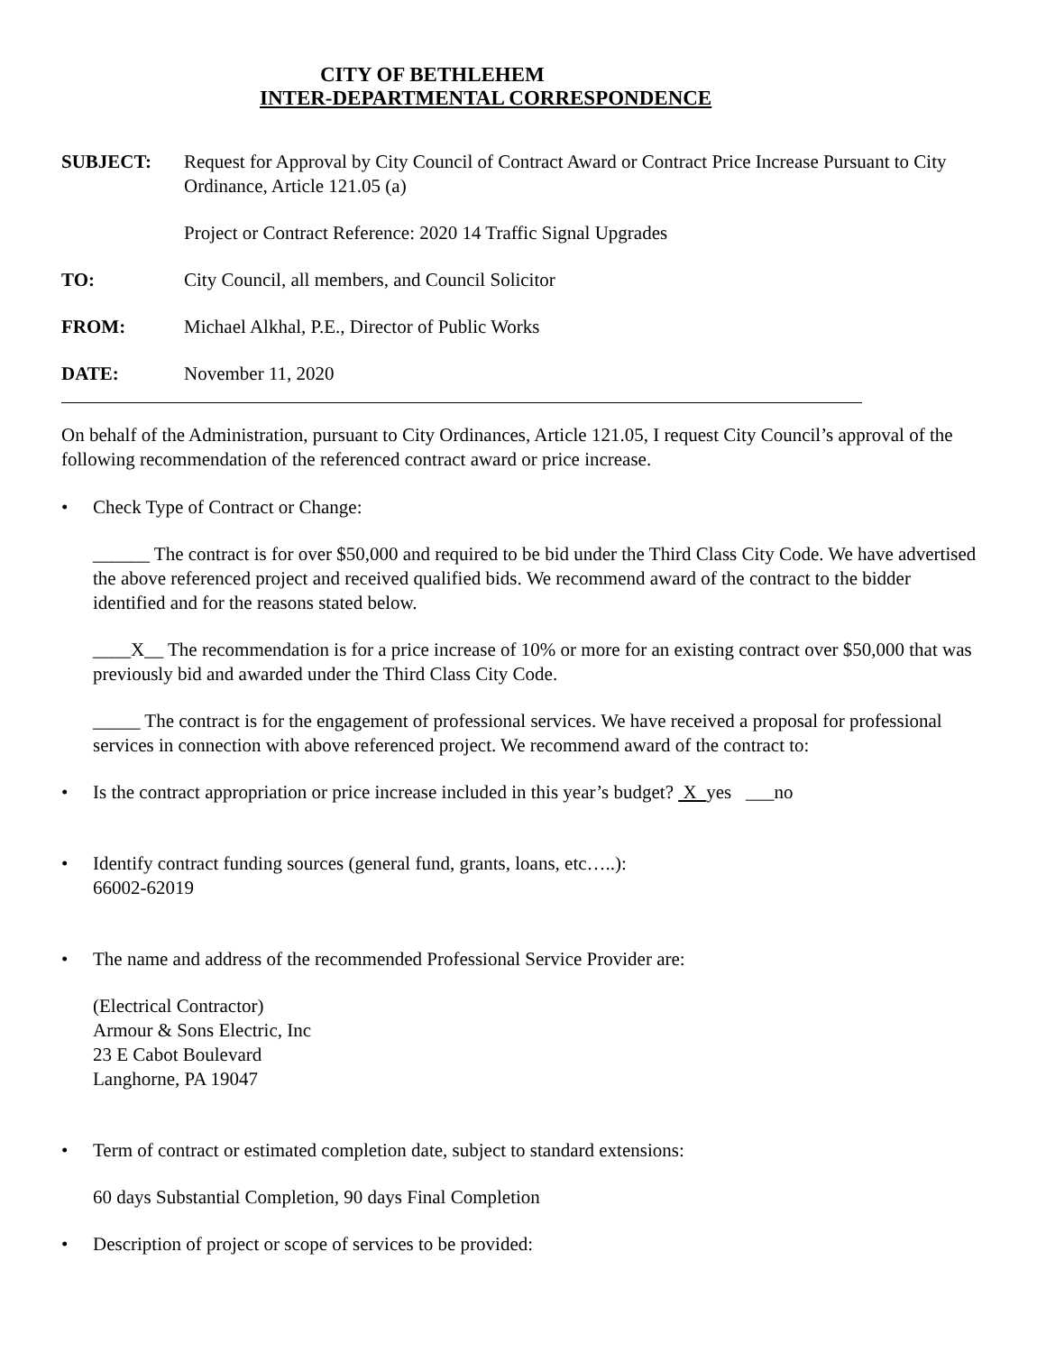CITY OF BETHLEHEM
INTER-DEPARTMENTAL CORRESPONDENCE
SUBJECT: Request for Approval by City Council of Contract Award or Contract Price Increase Pursuant to City Ordinance, Article 121.05 (a)
Project or Contract Reference: 2020 14 Traffic Signal Upgrades
TO: City Council, all members, and Council Solicitor
FROM: Michael Alkhal, P.E., Director of Public Works
DATE: November 11, 2020
On behalf of the Administration, pursuant to City Ordinances, Article 121.05, I request City Council’s approval of the following recommendation of the referenced contract award or price increase.
• Check Type of Contract or Change:
______ The contract is for over $50,000 and required to be bid under the Third Class City Code. We have advertised the above referenced project and received qualified bids. We recommend award of the contract to the bidder identified and for the reasons stated below.
____X__ The recommendation is for a price increase of 10% or more for an existing contract over $50,000 that was previously bid and awarded under the Third Class City Code.
_____ The contract is for the engagement of professional services. We have received a proposal for professional services in connection with above referenced project. We recommend award of the contract to:
• Is the contract appropriation or price increase included in this year’s budget? X yes ___no
• Identify contract funding sources (general fund, grants, loans, etc…..):
66002-62019
• The name and address of the recommended Professional Service Provider are:
(Electrical Contractor)
Armour & Sons Electric, Inc
23 E Cabot Boulevard
Langhorne, PA 19047
• Term of contract or estimated completion date, subject to standard extensions:
60 days Substantial Completion, 90 days Final Completion
• Description of project or scope of services to be provided: